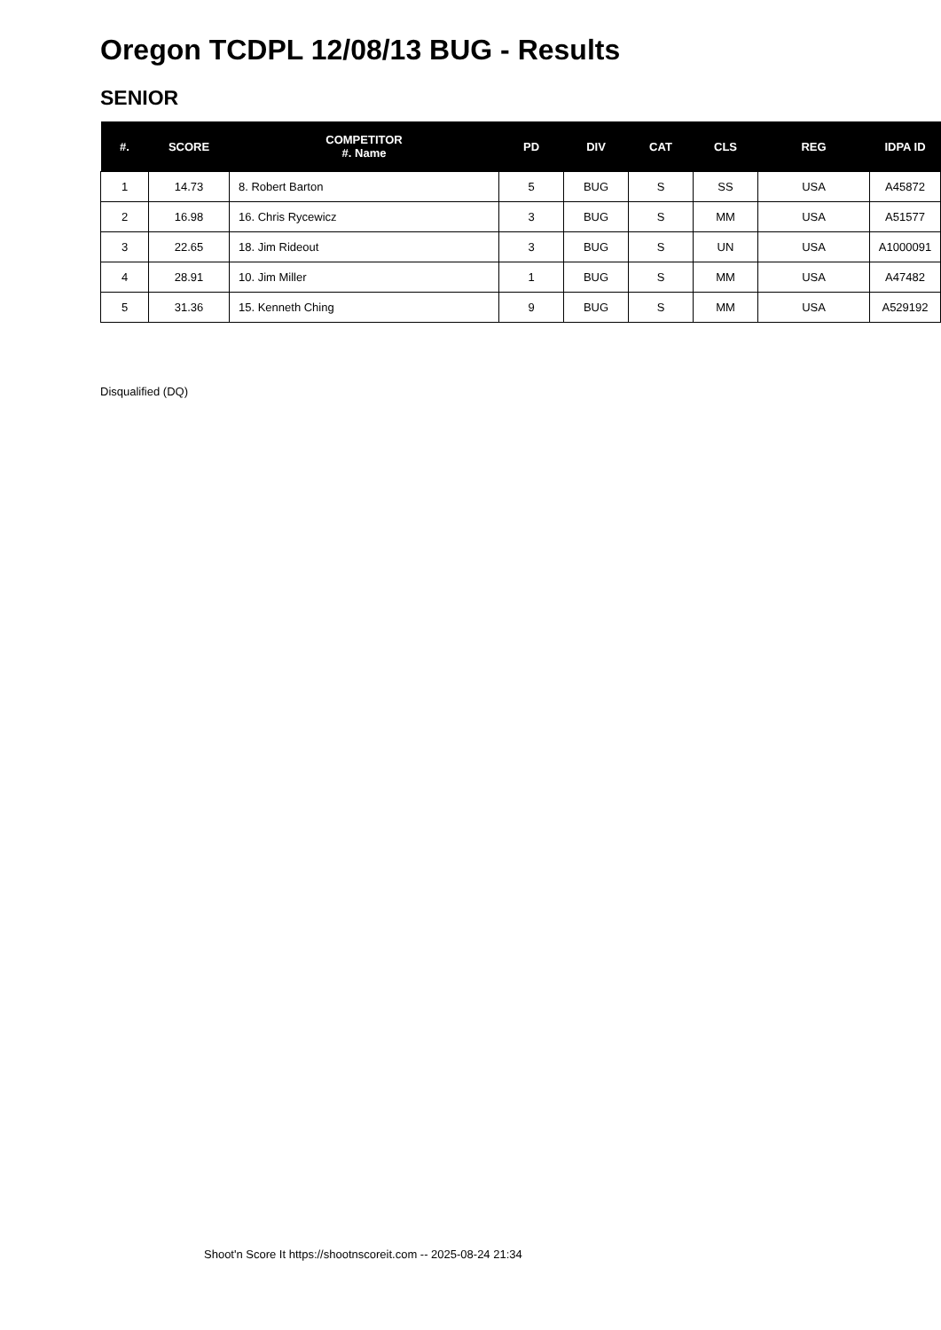Oregon TCDPL 12/08/13 BUG - Results
SENIOR
| #. | SCORE | COMPETITOR #. Name | PD | DIV | CAT | CLS | REG | IDPA ID |
| --- | --- | --- | --- | --- | --- | --- | --- | --- |
| 1 | 14.73 | 8. Robert Barton | 5 | BUG | S | SS | USA | A45872 |
| 2 | 16.98 | 16. Chris Rycewicz | 3 | BUG | S | MM | USA | A51577 |
| 3 | 22.65 | 18. Jim Rideout | 3 | BUG | S | UN | USA | A1000091 |
| 4 | 28.91 | 10. Jim Miller | 1 | BUG | S | MM | USA | A47482 |
| 5 | 31.36 | 15. Kenneth Ching | 9 | BUG | S | MM | USA | A529192 |
Disqualified (DQ)
Shoot'n Score It https://shootnscoreit.com -- 2025-08-24 21:34